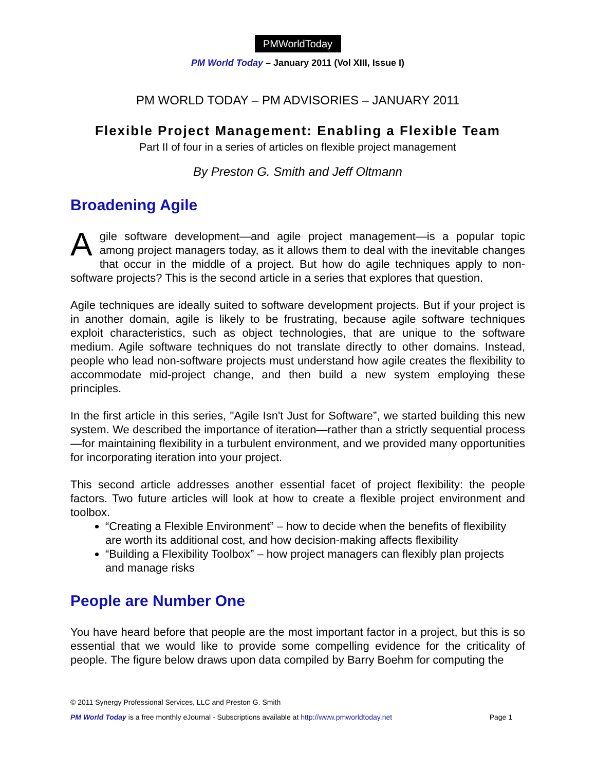PMWorldToday
PM World Today – January 2011 (Vol XIII, Issue I)
PM WORLD TODAY – PM ADVISORIES – JANUARY 2011
Flexible Project Management: Enabling a Flexible Team
Part II of four in a series of articles on flexible project management
By Preston G. Smith and Jeff Oltmann
Broadening Agile
Agile software development—and agile project management—is a popular topic among project managers today, as it allows them to deal with the inevitable changes that occur in the middle of a project. But how do agile techniques apply to non-software projects? This is the second article in a series that explores that question.
Agile techniques are ideally suited to software development projects. But if your project is in another domain, agile is likely to be frustrating, because agile software techniques exploit characteristics, such as object technologies, that are unique to the software medium. Agile software techniques do not translate directly to other domains. Instead, people who lead non-software projects must understand how agile creates the flexibility to accommodate mid-project change, and then build a new system employing these principles.
In the first article in this series, "Agile Isn't Just for Software”, we started building this new system. We described the importance of iteration—rather than a strictly sequential process—for maintaining flexibility in a turbulent environment, and we provided many opportunities for incorporating iteration into your project.
This second article addresses another essential facet of project flexibility: the people factors. Two future articles will look at how to create a flexible project environment and toolbox.
“Creating a Flexible Environment” – how to decide when the benefits of flexibility are worth its additional cost, and how decision-making affects flexibility
“Building a Flexibility Toolbox” – how project managers can flexibly plan projects and manage risks
People are Number One
You have heard before that people are the most important factor in a project, but this is so essential that we would like to provide some compelling evidence for the criticality of people. The figure below draws upon data compiled by Barry Boehm for computing the
© 2011 Synergy Professional Services, LLC and Preston G. Smith
PM World Today is a free monthly eJournal - Subscriptions available at http://www.pmworldtoday.net Page 1